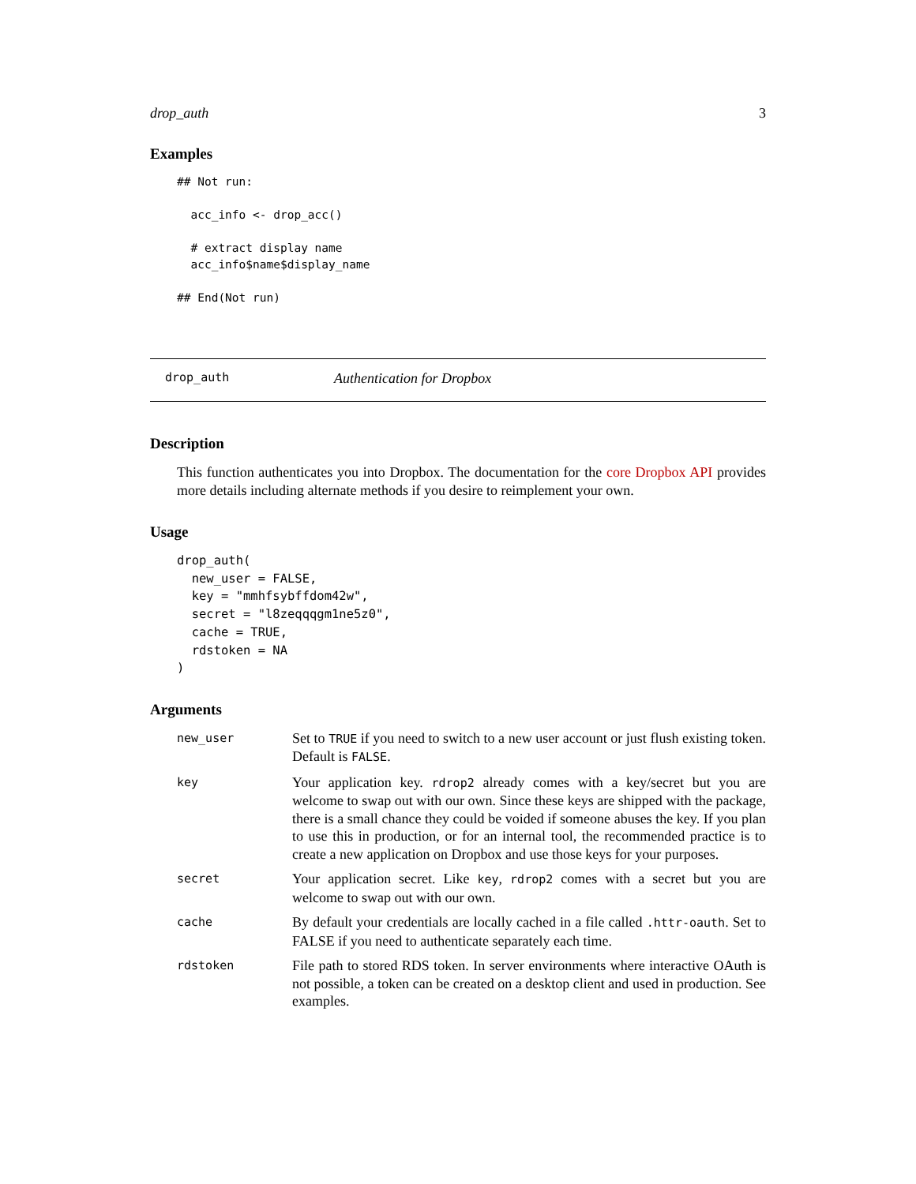drop_auth 3
Examples
## Not run:

  acc_info <- drop_acc()

  # extract display name
  acc_info$name$display_name

## End(Not run)
drop_auth Authentication for Dropbox
Description
This function authenticates you into Dropbox. The documentation for the core Dropbox API provides more details including alternate methods if you desire to reimplement your own.
Usage
drop_auth(
  new_user = FALSE,
  key = "mmhfsybffdom42w",
  secret = "l8zeqqqgm1ne5z0",
  cache = TRUE,
  rdstoken = NA
)
Arguments
| new_user | Set to TRUE if you need to switch to a new user account or just flush existing token. Default is FALSE . |
| key | Your application key. rdrop2 already comes with a key/secret but you are welcome to swap out with our own. Since these keys are shipped with the package, there is a small chance they could be voided if someone abuses the key. If you plan to use this in production, or for an internal tool, the recommended practice is to create a new application on Dropbox and use those keys for your purposes. |
| secret | Your application secret. Like key , rdrop2 comes with a secret but you are welcome to swap out with our own. |
| cache | By default your credentials are locally cached in a file called .httr-oauth . Set to FALSE if you need to authenticate separately each time. |
| rdstoken | File path to stored RDS token. In server environments where interactive OAuth is not possible, a token can be created on a desktop client and used in production. See examples. |